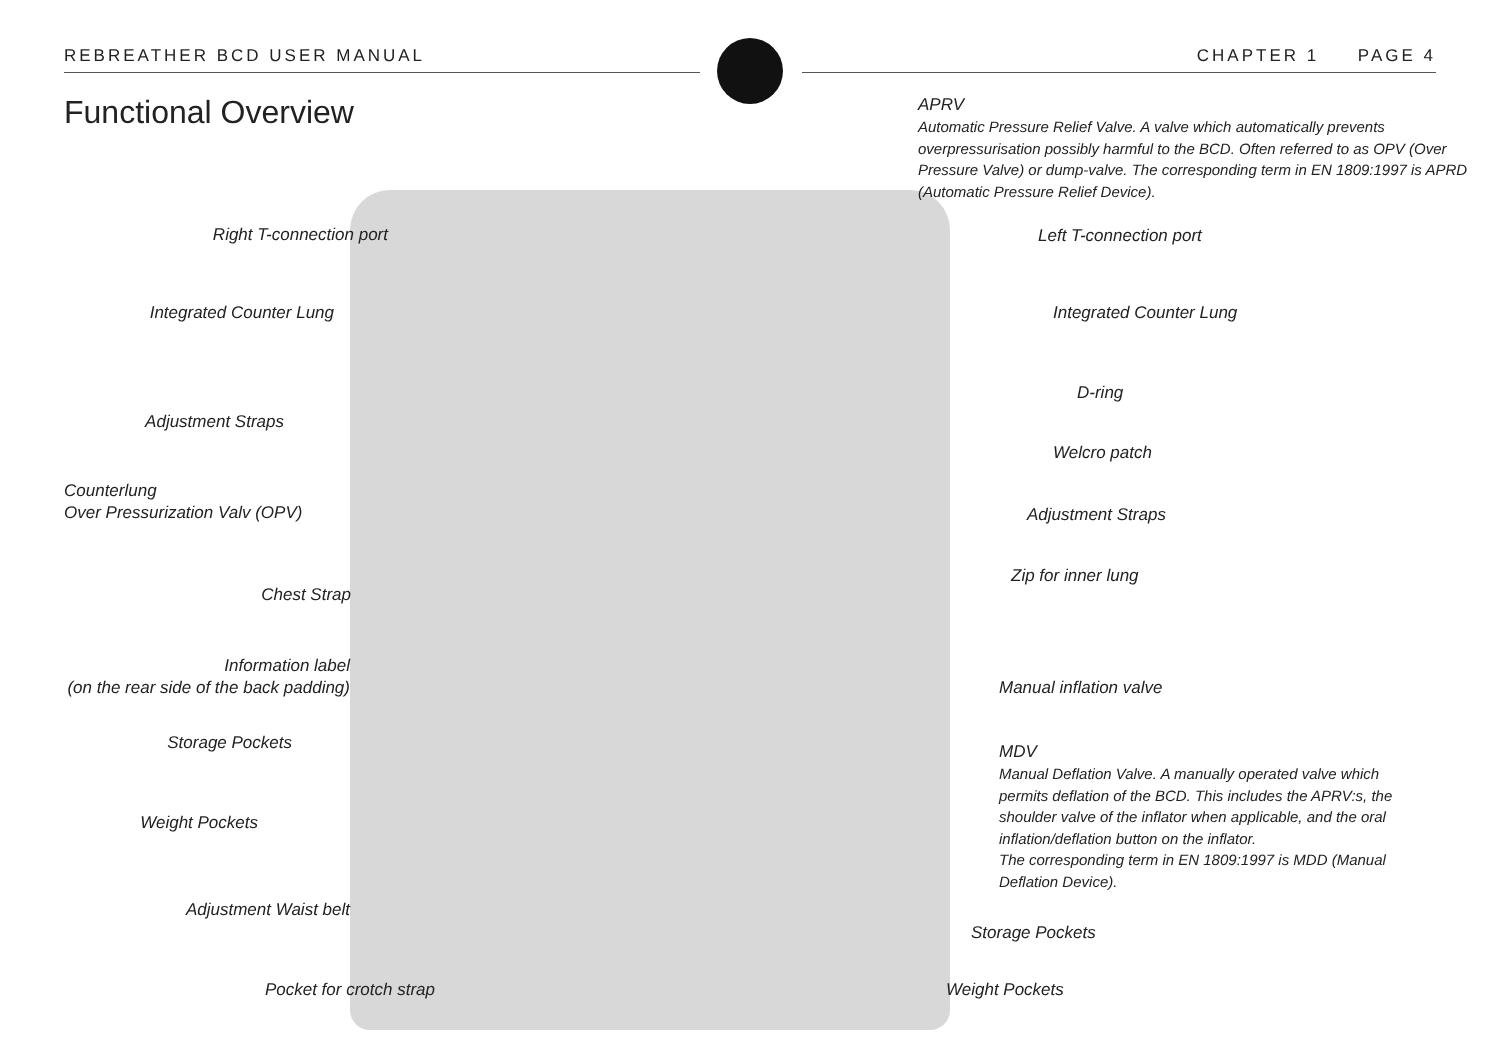REBREATHER BCD USER MANUAL CHAPTER 1 PAGE 4
Functional Overview
APRV
Automatic Pressure Relief Valve. A valve which automatically prevents overpressurisation possibly harmful to the BCD. Often referred to as OPV (Over Pressure Valve) or dump-valve. The corresponding term in EN 1809:1997 is APRD (Automatic Pressure Relief Device).
Right T-connection port Left T-connection port
Integrated Counter Lung Integrated Counter Lung
Adjustment Straps
D-ring
Welcro patch
Counterlung
Over Pressurization Valv (OPV)
Adjustment Straps
Zip for inner lung
Chest Strap
Information label
(on the rear side of the back padding)
Manual inflation valve
Storage Pockets
MDV
Manual Deflation Valve. A manually operated valve which permits deflation of the BCD. This includes the APRV:s, the shoulder valve of the inflator when applicable, and the oral inflation/deflation button on the inflator.
The corresponding term in EN 1809:1997 is MDD (Manual Deflation Device).
Weight Pockets
Adjustment Waist belt
Storage Pockets
Pocket for crotch strap Weight Pockets